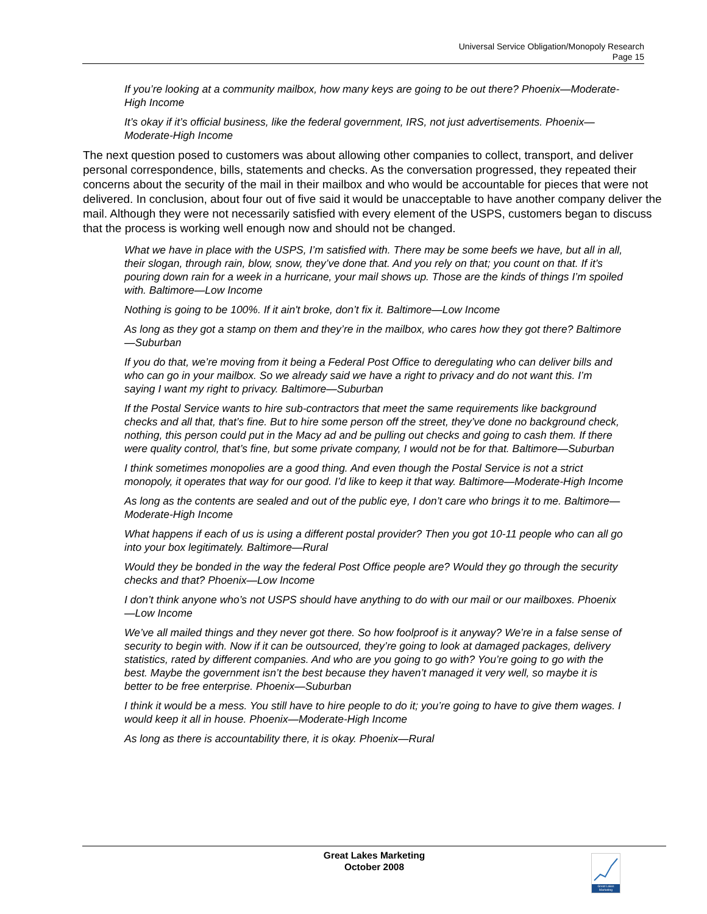Universal Service Obligation/Monopoly Research
Page 15
If you’re looking at a community mailbox, how many keys are going to be out there? Phoenix—Moderate-High Income
It’s okay if it’s official business, like the federal government, IRS, not just advertisements. Phoenix—Moderate-High Income
The next question posed to customers was about allowing other companies to collect, transport, and deliver personal correspondence, bills, statements and checks. As the conversation progressed, they repeated their concerns about the security of the mail in their mailbox and who would be accountable for pieces that were not delivered. In conclusion, about four out of five said it would be unacceptable to have another company deliver the mail. Although they were not necessarily satisfied with every element of the USPS, customers began to discuss that the process is working well enough now and should not be changed.
What we have in place with the USPS, I’m satisfied with. There may be some beefs we have, but all in all, their slogan, through rain, blow, snow, they’ve done that. And you rely on that; you count on that. If it’s pouring down rain for a week in a hurricane, your mail shows up. Those are the kinds of things I’m spoiled with. Baltimore—Low Income
Nothing is going to be 100%. If it ain't broke, don’t fix it. Baltimore—Low Income
As long as they got a stamp on them and they’re in the mailbox, who cares how they got there? Baltimore—Suburban
If you do that, we’re moving from it being a Federal Post Office to deregulating who can deliver bills and who can go in your mailbox. So we already said we have a right to privacy and do not want this. I’m saying I want my right to privacy. Baltimore—Suburban
If the Postal Service wants to hire sub-contractors that meet the same requirements like background checks and all that, that’s fine. But to hire some person off the street, they’ve done no background check, nothing, this person could put in the Macy ad and be pulling out checks and going to cash them. If there were quality control, that’s fine, but some private company, I would not be for that. Baltimore—Suburban
I think sometimes monopolies are a good thing. And even though the Postal Service is not a strict monopoly, it operates that way for our good. I’d like to keep it that way. Baltimore—Moderate-High Income
As long as the contents are sealed and out of the public eye, I don’t care who brings it to me. Baltimore—Moderate-High Income
What happens if each of us is using a different postal provider? Then you got 10-11 people who can all go into your box legitimately. Baltimore—Rural
Would they be bonded in the way the federal Post Office people are? Would they go through the security checks and that? Phoenix—Low Income
I don’t think anyone who’s not USPS should have anything to do with our mail or our mailboxes. Phoenix—Low Income
We’ve all mailed things and they never got there. So how foolproof is it anyway? We’re in a false sense of security to begin with. Now if it can be outsourced, they’re going to look at damaged packages, delivery statistics, rated by different companies. And who are you going to go with? You’re going to go with the best. Maybe the government isn’t the best because they haven’t managed it very well, so maybe it is better to be free enterprise. Phoenix—Suburban
I think it would be a mess. You still have to hire people to do it; you’re going to have to give them wages. I would keep it all in house. Phoenix—Moderate-High Income
As long as there is accountability there, it is okay. Phoenix—Rural
Great Lakes Marketing
October 2008
Great Lakes Marketing